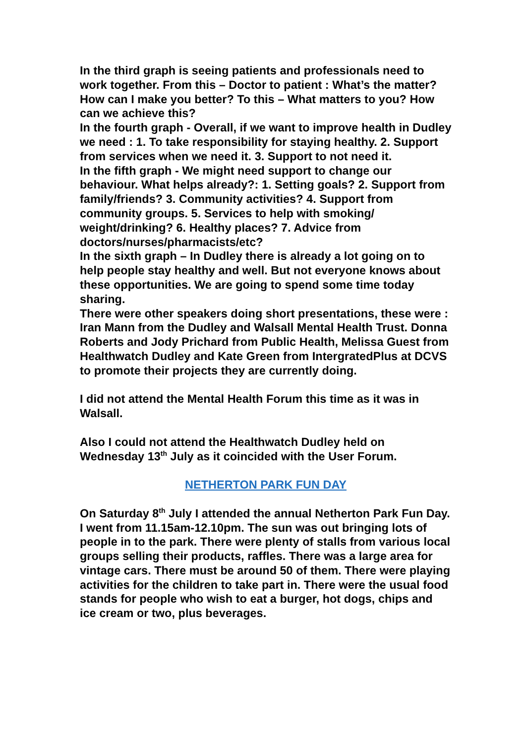In the third graph is seeing patients and professionals need to work together. From this – Doctor to patient : What’s the matter? How can I make you better? To this – What matters to you? How can we achieve this?
In the fourth graph - Overall, if we want to improve health in Dudley we need : 1. To take responsibility for staying healthy. 2. Support from services when we need it. 3. Support to not need it.
In the fifth graph - We might need support to change our behaviour. What helps already?: 1. Setting goals? 2. Support from family/friends? 3. Community activities? 4. Support from community groups. 5. Services to help with smoking/ weight/drinking? 6. Healthy places? 7. Advice from doctors/nurses/pharmacists/etc?
In the sixth graph – In Dudley there is already a lot going on to help people stay healthy and well. But not everyone knows about these opportunities. We are going to spend some time today sharing.
There were other speakers doing short presentations, these were : Iran Mann from the Dudley and Walsall Mental Health Trust. Donna Roberts and Jody Prichard from Public Health, Melissa Guest from Healthwatch Dudley and Kate Green from IntergratedPlus at DCVS to promote their projects they are currently doing.
I did not attend the Mental Health Forum this time as it was in Walsall.
Also I could not attend the Healthwatch Dudley held on Wednesday 13<sup>th</sup> July as it coincided with the User Forum.
NETHERTON PARK FUN DAY
On Saturday 8<sup>th</sup> July I attended the annual Netherton Park Fun Day. I went from 11.15am-12.10pm. The sun was out bringing lots of people in to the park. There were plenty of stalls from various local groups selling their products, raffles. There was a large area for vintage cars. There must be around 50 of them. There were playing activities for the children to take part in. There were the usual food stands for people who wish to eat a burger, hot dogs, chips and ice cream or two, plus beverages.